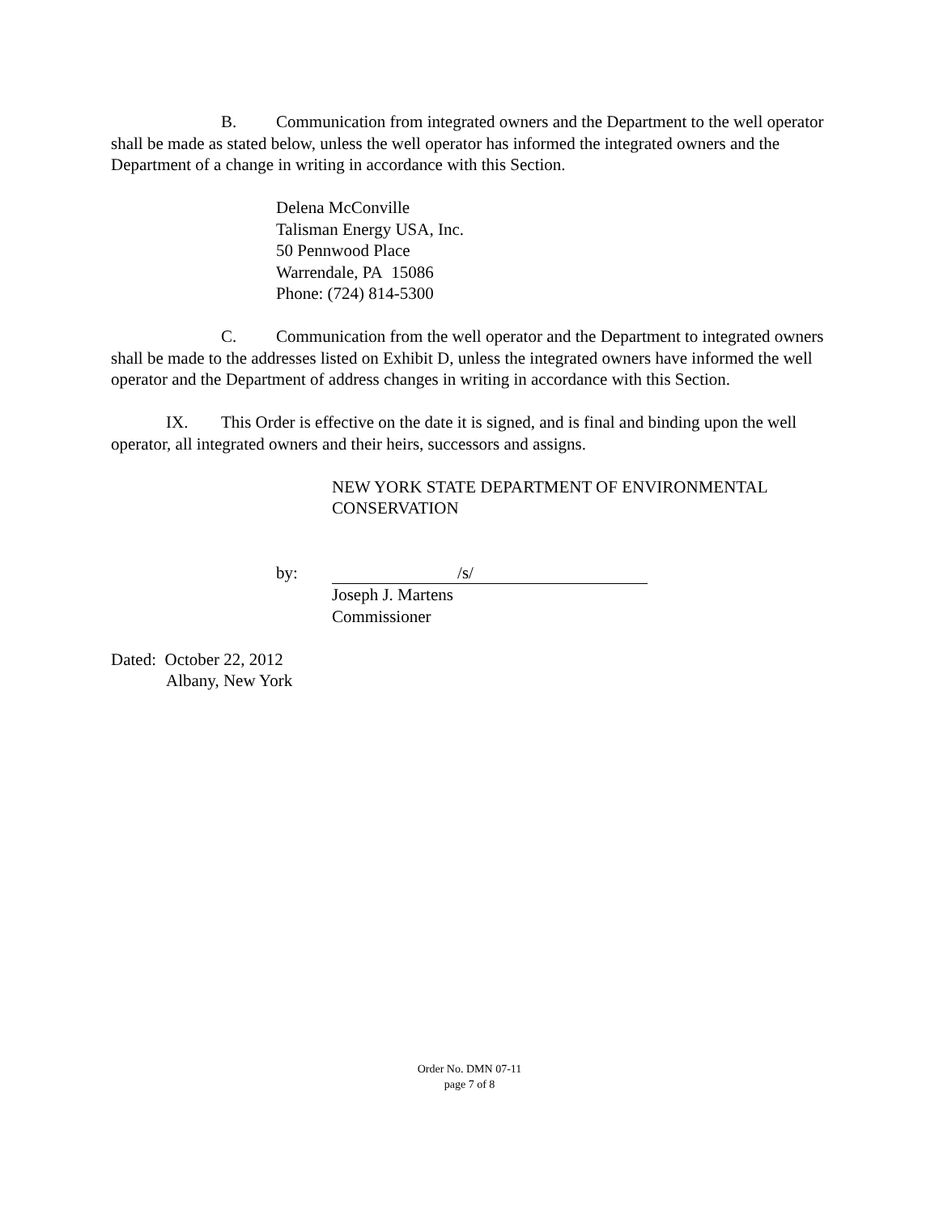B. Communication from integrated owners and the Department to the well operator shall be made as stated below, unless the well operator has informed the integrated owners and the Department of a change in writing in accordance with this Section.
Delena McConville
Talisman Energy USA, Inc.
50 Pennwood Place
Warrendale, PA 15086
Phone: (724) 814-5300
C. Communication from the well operator and the Department to integrated owners shall be made to the addresses listed on Exhibit D, unless the integrated owners have informed the well operator and the Department of address changes in writing in accordance with this Section.
IX. This Order is effective on the date it is signed, and is final and binding upon the well operator, all integrated owners and their heirs, successors and assigns.
NEW YORK STATE DEPARTMENT OF ENVIRONMENTAL CONSERVATION
by: /s/
Joseph J. Martens
Commissioner
Dated: October 22, 2012
Albany, New York
Order No. DMN 07-11
page 7 of 8